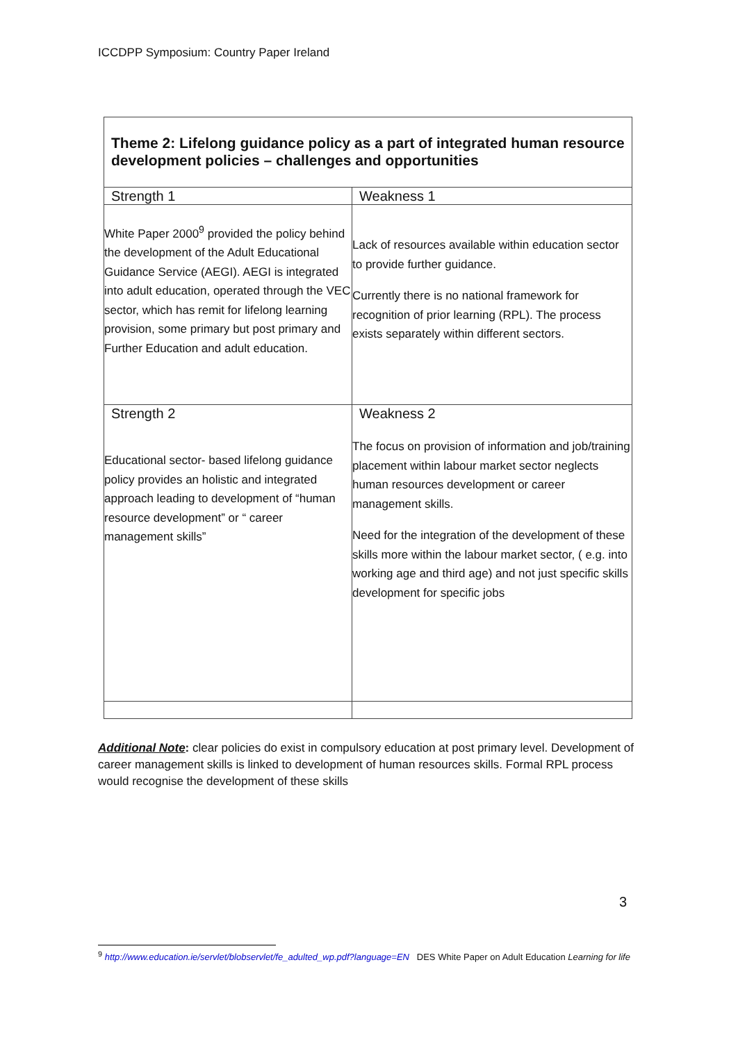ICCDPP Symposium: Country Paper Ireland
| Theme 2: Lifelong guidance policy as a part of integrated human resource development policies – challenges and opportunities | |
| Strength 1 | Weakness 1 |
| White Paper 2000<sup>9</sup> provided the policy behind the development of the Adult Educational Guidance Service (AEGI). AEGI is integrated into adult education, operated through the VEC sector, which has remit for lifelong learning provision, some primary but post primary and Further Education and adult education. | Lack of resources available within education sector to provide further guidance. Currently there is no national framework for recognition of prior learning (RPL). The process exists separately within different sectors. |
| Strength 2 Educational sector- based lifelong guidance policy provides an holistic and integrated approach leading to development of “human resource development” or “ career management skills” | Weakness 2 The focus on provision of information and job/training placement within labour market sector neglects human resources development or career management skills. Need for the integration of the development of these skills more within the labour market sector, ( e.g. into working age and third age) and not just specific skills development for specific jobs |
Additional Note: clear policies do exist in compulsory education at post primary level. Development of career management skills is linked to development of human resources skills. Formal RPL process would recognise the development of these skills
3
<sup>9</sup> http://www.education.ie/servlet/blobservlet/fe_adulted_wp.pdf?language=EN DES White Paper on Adult Education Learning for life